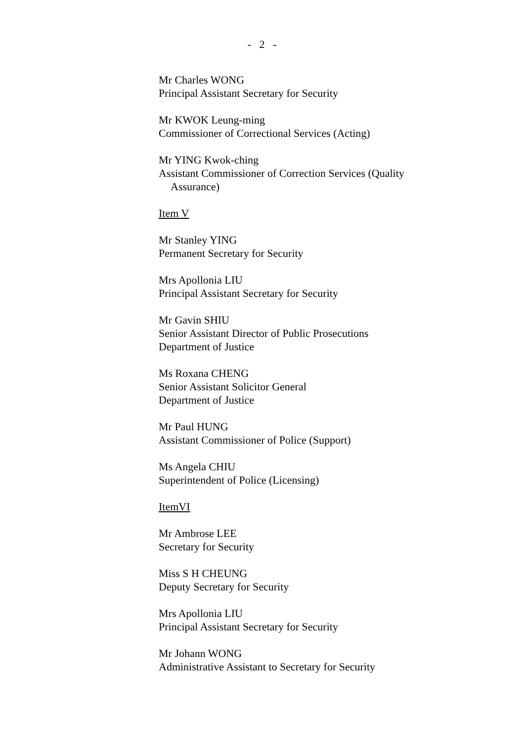- 2 -
Mr Charles WONG
Principal Assistant Secretary for Security
Mr KWOK Leung-ming
Commissioner of Correctional Services (Acting)
Mr YING Kwok-ching
Assistant Commissioner of Correction Services (Quality
Assurance)
Item V
Mr Stanley YING
Permanent Secretary for Security
Mrs Apollonia LIU
Principal Assistant Secretary for Security
Mr Gavin SHIU
Senior Assistant Director of Public Prosecutions
Department of Justice
Ms Roxana CHENG
Senior Assistant Solicitor General
Department of Justice
Mr Paul HUNG
Assistant Commissioner of Police (Support)
Ms Angela CHIU
Superintendent of Police (Licensing)
ItemVI
Mr Ambrose LEE
Secretary for Security
Miss S H CHEUNG
Deputy Secretary for Security
Mrs Apollonia LIU
Principal Assistant Secretary for Security
Mr Johann WONG
Administrative Assistant to Secretary for Security